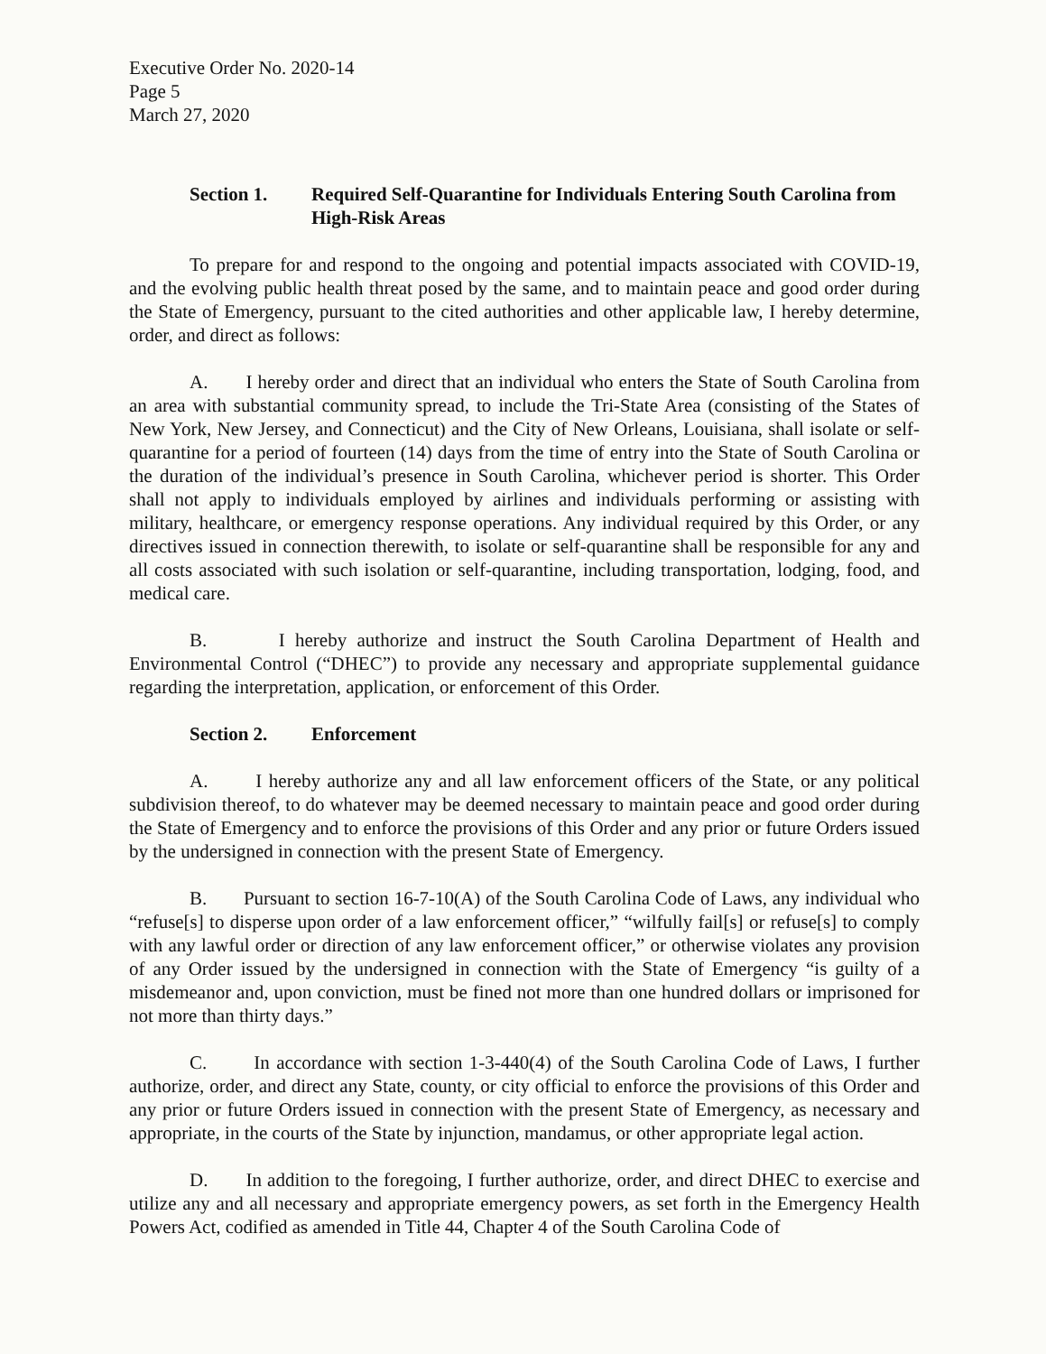Executive Order No. 2020-14
Page 5
March 27, 2020
Section 1. Required Self-Quarantine for Individuals Entering South Carolina from High-Risk Areas
To prepare for and respond to the ongoing and potential impacts associated with COVID-19, and the evolving public health threat posed by the same, and to maintain peace and good order during the State of Emergency, pursuant to the cited authorities and other applicable law, I hereby determine, order, and direct as follows:
A. I hereby order and direct that an individual who enters the State of South Carolina from an area with substantial community spread, to include the Tri-State Area (consisting of the States of New York, New Jersey, and Connecticut) and the City of New Orleans, Louisiana, shall isolate or self-quarantine for a period of fourteen (14) days from the time of entry into the State of South Carolina or the duration of the individual’s presence in South Carolina, whichever period is shorter. This Order shall not apply to individuals employed by airlines and individuals performing or assisting with military, healthcare, or emergency response operations. Any individual required by this Order, or any directives issued in connection therewith, to isolate or self-quarantine shall be responsible for any and all costs associated with such isolation or self-quarantine, including transportation, lodging, food, and medical care.
B. I hereby authorize and instruct the South Carolina Department of Health and Environmental Control (“DHEC”) to provide any necessary and appropriate supplemental guidance regarding the interpretation, application, or enforcement of this Order.
Section 2. Enforcement
A. I hereby authorize any and all law enforcement officers of the State, or any political subdivision thereof, to do whatever may be deemed necessary to maintain peace and good order during the State of Emergency and to enforce the provisions of this Order and any prior or future Orders issued by the undersigned in connection with the present State of Emergency.
B. Pursuant to section 16-7-10(A) of the South Carolina Code of Laws, any individual who “refuse[s] to disperse upon order of a law enforcement officer,” “wilfully fail[s] or refuse[s] to comply with any lawful order or direction of any law enforcement officer,” or otherwise violates any provision of any Order issued by the undersigned in connection with the State of Emergency “is guilty of a misdemeanor and, upon conviction, must be fined not more than one hundred dollars or imprisoned for not more than thirty days.”
C. In accordance with section 1-3-440(4) of the South Carolina Code of Laws, I further authorize, order, and direct any State, county, or city official to enforce the provisions of this Order and any prior or future Orders issued in connection with the present State of Emergency, as necessary and appropriate, in the courts of the State by injunction, mandamus, or other appropriate legal action.
D. In addition to the foregoing, I further authorize, order, and direct DHEC to exercise and utilize any and all necessary and appropriate emergency powers, as set forth in the Emergency Health Powers Act, codified as amended in Title 44, Chapter 4 of the South Carolina Code of